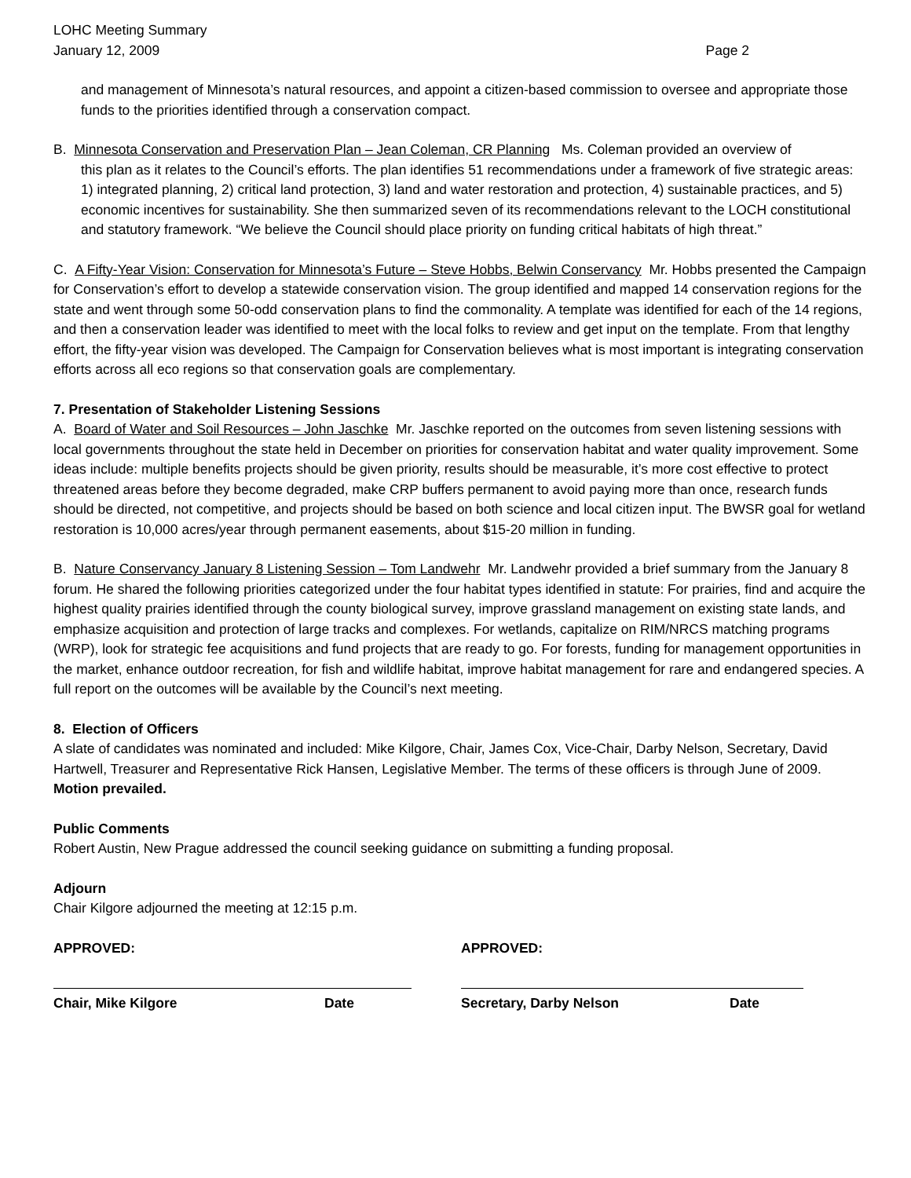LOHC Meeting Summary
January 12, 2009
Page 2
and management of Minnesota’s natural resources, and appoint a citizen-based commission to oversee and appropriate those funds to the priorities identified through a conservation compact.
B. Minnesota Conservation and Preservation Plan – Jean Coleman, CR Planning Ms. Coleman provided an overview of
this plan as it relates to the Council’s efforts. The plan identifies 51 recommendations under a framework of five strategic areas: 1) integrated planning, 2) critical land protection, 3) land and water restoration and protection, 4) sustainable practices, and 5) economic incentives for sustainability. She then summarized seven of its recommendations relevant to the LOCH constitutional and statutory framework. “We believe the Council should place priority on funding critical habitats of high threat.”
C. A Fifty-Year Vision: Conservation for Minnesota’s Future – Steve Hobbs, Belwin Conservancy Mr. Hobbs presented the Campaign for Conservation’s effort to develop a statewide conservation vision. The group identified and mapped 14 conservation regions for the state and went through some 50-odd conservation plans to find the commonality. A template was identified for each of the 14 regions, and then a conservation leader was identified to meet with the local folks to review and get input on the template. From that lengthy effort, the fifty-year vision was developed. The Campaign for Conservation believes what is most important is integrating conservation efforts across all eco regions so that conservation goals are complementary.
7. Presentation of Stakeholder Listening Sessions
A. Board of Water and Soil Resources – John Jaschke Mr. Jaschke reported on the outcomes from seven listening sessions with local governments throughout the state held in December on priorities for conservation habitat and water quality improvement. Some ideas include: multiple benefits projects should be given priority, results should be measurable, it’s more cost effective to protect threatened areas before they become degraded, make CRP buffers permanent to avoid paying more than once, research funds should be directed, not competitive, and projects should be based on both science and local citizen input. The BWSR goal for wetland restoration is 10,000 acres/year through permanent easements, about $15-20 million in funding.
B. Nature Conservancy January 8 Listening Session – Tom Landwehr Mr. Landwehr provided a brief summary from the January 8 forum. He shared the following priorities categorized under the four habitat types identified in statute: For prairies, find and acquire the highest quality prairies identified through the county biological survey, improve grassland management on existing state lands, and emphasize acquisition and protection of large tracks and complexes. For wetlands, capitalize on RIM/NRCS matching programs (WRP), look for strategic fee acquisitions and fund projects that are ready to go. For forests, funding for management opportunities in the market, enhance outdoor recreation, for fish and wildlife habitat, improve habitat management for rare and endangered species. A full report on the outcomes will be available by the Council’s next meeting.
8. Election of Officers
A slate of candidates was nominated and included: Mike Kilgore, Chair, James Cox, Vice-Chair, Darby Nelson, Secretary, David Hartwell, Treasurer and Representative Rick Hansen, Legislative Member. The terms of these officers is through June of 2009. Motion prevailed.
Public Comments
Robert Austin, New Prague addressed the council seeking guidance on submitting a funding proposal.
Adjourn
Chair Kilgore adjourned the meeting at 12:15 p.m.
APPROVED:
Chair, Mike Kilgore Date
APPROVED:
Secretary, Darby Nelson Date